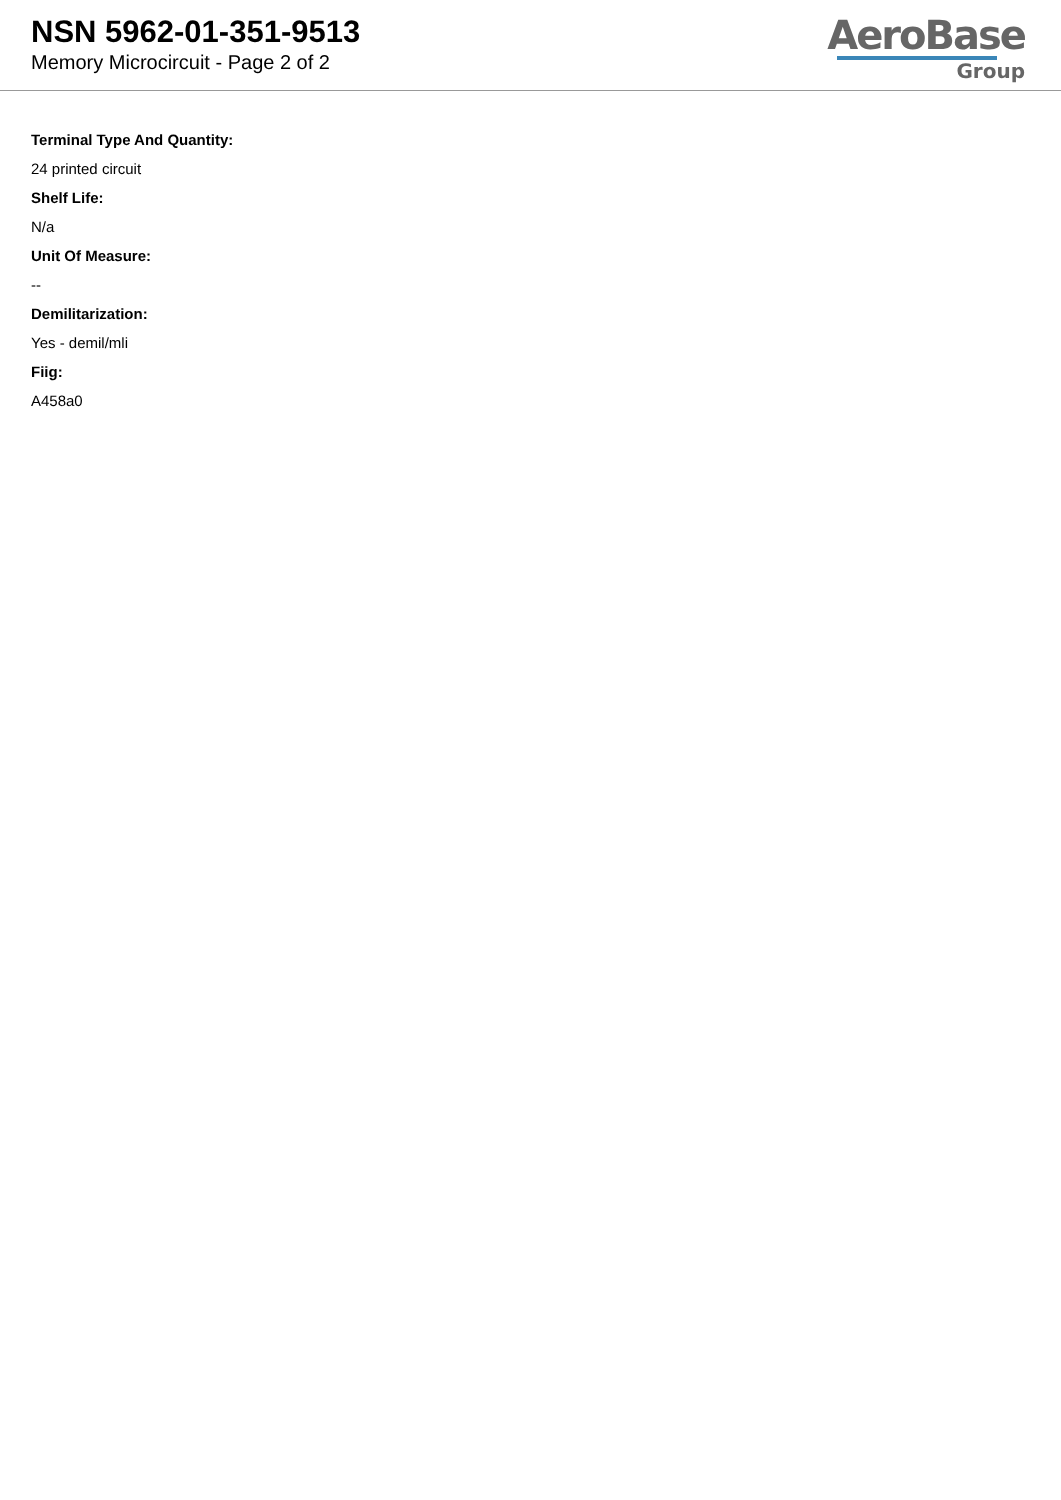NSN 5962-01-351-9513
Memory Microcircuit - Page 2 of 2
AeroBase
Group
Terminal Type And Quantity:
24 printed circuit
Shelf Life:
N/a
Unit Of Measure:
--
Demilitarization:
Yes - demil/mli
Fiig:
A458a0